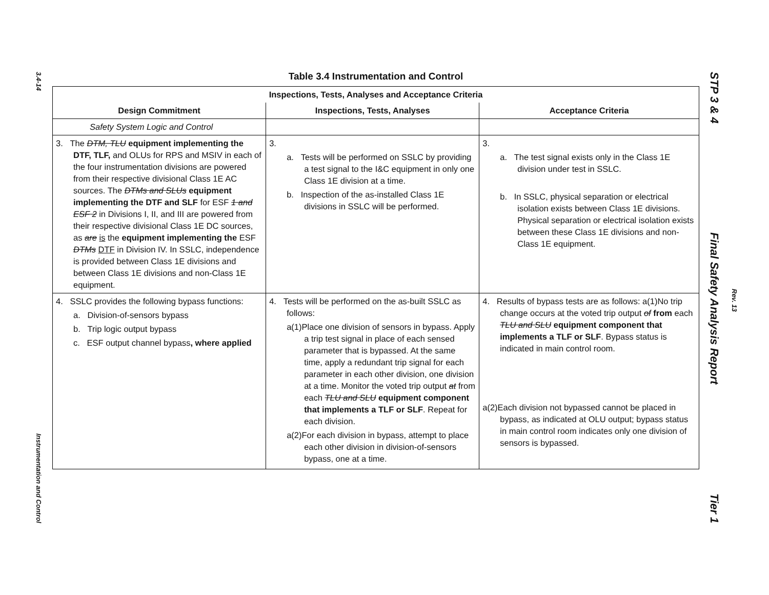3.4-14
Instrumentation and Control
STP 3 & 4 Final Safety Analysis Report Tier 1
Rev. 13
Table 3.4 Instrumentation and Control
| Inspections, Tests, Analyses and Acceptance Criteria | | |
| --- | --- | --- |
| Design Commitment | Inspections, Tests, Analyses | Acceptance Criteria |
| Safety System Logic and Control | | |
| 3. The DTM, TLU equipment implementing the DTF, TLF, and OLUs for RPS and MSIV in each of the four instrumentation divisions are powered from their respective divisional Class 1E AC sources. The DTMs and SLUs equipment implementing the DTF and SLF for ESF 1 and ESF 2 in Divisions I, II, and III are powered from their respective divisional Class 1E DC sources, as are is the equipment implementing the ESF DTMs DTF in Division IV. In SSLC, independence is provided between Class 1E divisions and between Class 1E divisions and non-Class 1E equipment. | 3. a. Tests will be performed on SSLC by providing a test signal to the I&C equipment in only one Class 1E division at a time. b. Inspection of the as-installed Class 1E divisions in SSLC will be performed. | 3. a. The test signal exists only in the Class 1E division under test in SSLC. b. In SSLC, physical separation or electrical isolation exists between Class 1E divisions. Physical separation or electrical isolation exists between these Class 1E divisions and non-Class 1E equipment. |
| 4. SSLC provides the following bypass functions: a. Division-of-sensors bypass b. Trip logic output bypass c. ESF output channel bypass , where applied | 4. Tests will be performed on the as-built SSLC as follows: a(1)Place one division of sensors in bypass. Apply a trip test signal in place of each sensed parameter that is bypassed. At the same time, apply a redundant trip signal for each parameter in each other division, one division at a time. Monitor the voted trip output at from each TLU and SLU equipment component that implements a TLF or SLF . Repeat for each division. a(2)For each division in bypass, attempt to place each other division in division-of-sensors bypass, one at a time. | 4. Results of bypass tests are as follows: a(1)No trip change occurs at the voted trip output of from each TLU and SLU equipment component that implements a TLF or SLF . Bypass status is indicated in main control room. a(2)Each division not bypassed cannot be placed in bypass, as indicated at OLU output; bypass status in main control room indicates only one division of sensors is bypassed. |